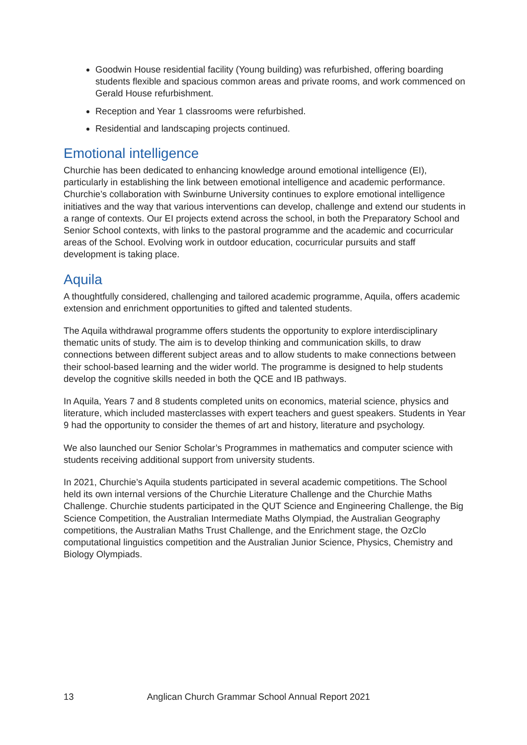Goodwin House residential facility (Young building) was refurbished, offering boarding students flexible and spacious common areas and private rooms, and work commenced on Gerald House refurbishment.
Reception and Year 1 classrooms were refurbished.
Residential and landscaping projects continued.
Emotional intelligence
Churchie has been dedicated to enhancing knowledge around emotional intelligence (EI), particularly in establishing the link between emotional intelligence and academic performance. Churchie’s collaboration with Swinburne University continues to explore emotional intelligence initiatives and the way that various interventions can develop, challenge and extend our students in a range of contexts. Our EI projects extend across the school, in both the Preparatory School and Senior School contexts, with links to the pastoral programme and the academic and cocurricular areas of the School. Evolving work in outdoor education, cocurricular pursuits and staff development is taking place.
Aquila
A thoughtfully considered, challenging and tailored academic programme, Aquila, offers academic extension and enrichment opportunities to gifted and talented students.
The Aquila withdrawal programme offers students the opportunity to explore interdisciplinary thematic units of study. The aim is to develop thinking and communication skills, to draw connections between different subject areas and to allow students to make connections between their school-based learning and the wider world. The programme is designed to help students develop the cognitive skills needed in both the QCE and IB pathways.
In Aquila, Years 7 and 8 students completed units on economics, material science, physics and literature, which included masterclasses with expert teachers and guest speakers. Students in Year 9 had the opportunity to consider the themes of art and history, literature and psychology.
We also launched our Senior Scholar’s Programmes in mathematics and computer science with students receiving additional support from university students.
In 2021, Churchie’s Aquila students participated in several academic competitions. The School held its own internal versions of the Churchie Literature Challenge and the Churchie Maths Challenge. Churchie students participated in the QUT Science and Engineering Challenge, the Big Science Competition, the Australian Intermediate Maths Olympiad, the Australian Geography competitions, the Australian Maths Trust Challenge, and the Enrichment stage, the OzClo computational linguistics competition and the Australian Junior Science, Physics, Chemistry and Biology Olympiads.
13 Anglican Church Grammar School Annual Report 2021